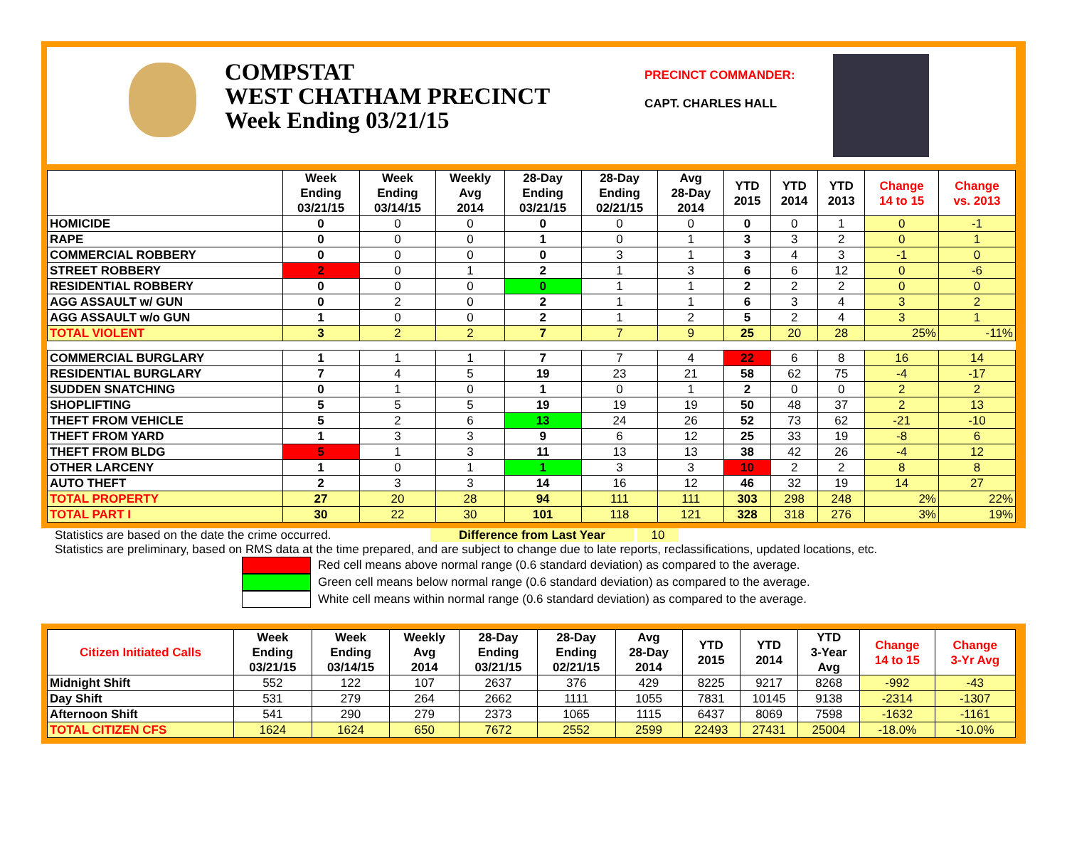COMPSTAT
WEST CHATHAM PRECINCT
Week Ending 03/21/15
PRECINCT COMMANDER:
CAPT. CHARLES HALL
| | Week Ending 03/21/15 | Week Ending 03/14/15 | Weekly Avg 2014 | 28-Day Ending 03/21/15 | 28-Day Ending 02/21/15 | Avg 28-Day 2014 | YTD 2015 | YTD 2014 | YTD 2013 | Change 14 to 15 | Change vs. 2013 |
| --- | --- | --- | --- | --- | --- | --- | --- | --- | --- | --- | --- |
| HOMICIDE | 0 | 0 | 0 | 0 | 0 | 0 | 0 | 0 | 1 | 0 | -1 |
| RAPE | 0 | 0 | 0 | 1 | 0 | 1 | 3 | 3 | 2 | 0 | 1 |
| COMMERCIAL ROBBERY | 0 | 0 | 0 | 0 | 3 | 1 | 3 | 4 | 3 | -1 | 0 |
| STREET ROBBERY | 2 | 0 | 1 | 2 | 1 | 3 | 6 | 6 | 12 | 0 | -6 |
| RESIDENTIAL ROBBERY | 0 | 0 | 0 | 0 | 1 | 1 | 2 | 2 | 2 | 0 | 0 |
| AGG ASSAULT w/ GUN | 0 | 2 | 0 | 2 | 1 | 1 | 6 | 3 | 4 | 3 | 2 |
| AGG ASSAULT w/o GUN | 1 | 0 | 0 | 2 | 1 | 2 | 5 | 2 | 4 | 3 | 1 |
| TOTAL VIOLENT | 3 | 2 | 2 | 7 | 7 | 9 | 25 | 20 | 28 | 25% | -11% |
| COMMERCIAL BURGLARY | 1 | 1 | 1 | 7 | 7 | 4 | 22 | 6 | 8 | 16 | 14 |
| RESIDENTIAL BURGLARY | 7 | 4 | 5 | 19 | 23 | 21 | 58 | 62 | 75 | -4 | -17 |
| SUDDEN SNATCHING | 0 | 1 | 0 | 1 | 0 | 1 | 2 | 0 | 0 | 2 | 2 |
| SHOPLIFTING | 5 | 5 | 5 | 19 | 19 | 19 | 50 | 48 | 37 | 2 | 13 |
| THEFT FROM VEHICLE | 5 | 2 | 6 | 13 | 24 | 26 | 52 | 73 | 62 | -21 | -10 |
| THEFT FROM YARD | 1 | 3 | 3 | 9 | 6 | 12 | 25 | 33 | 19 | -8 | 6 |
| THEFT FROM BLDG | 5 | 1 | 3 | 11 | 13 | 13 | 38 | 42 | 26 | -4 | 12 |
| OTHER LARCENY | 1 | 0 | 1 | 1 | 3 | 3 | 10 | 2 | 2 | 8 | 8 |
| AUTO THEFT | 2 | 3 | 3 | 14 | 16 | 12 | 46 | 32 | 19 | 14 | 27 |
| TOTAL PROPERTY | 27 | 20 | 28 | 94 | 111 | 111 | 303 | 298 | 248 | 2% | 22% |
| TOTAL PART I | 30 | 22 | 30 | 101 | 118 | 121 | 328 | 318 | 276 | 3% | 19% |
Statistics are based on the date the crime occurred. Difference from Last Year 10
Statistics are preliminary, based on RMS data at the time prepared, and are subject to change due to late reports, reclassifications, updated locations, etc.
Red cell means above normal range (0.6 standard deviation) as compared to the average.
Green cell means below normal range (0.6 standard deviation) as compared to the average.
White cell means within normal range (0.6 standard deviation) as compared to the average.
| Citizen Initiated Calls | Week Ending 03/21/15 | Week Ending 03/14/15 | Weekly Avg 2014 | 28-Day Ending 03/21/15 | 28-Day Ending 02/21/15 | Avg 28-Day 2014 | YTD 2015 | YTD 2014 | YTD 3-Year Avg | Change 14 to 15 | Change 3-Yr Avg |
| --- | --- | --- | --- | --- | --- | --- | --- | --- | --- | --- | --- |
| Midnight Shift | 552 | 122 | 107 | 2637 | 376 | 429 | 8225 | 9217 | 8268 | -992 | -43 |
| Day Shift | 531 | 279 | 264 | 2662 | 1111 | 1055 | 7831 | 10145 | 9138 | -2314 | -1307 |
| Afternoon Shift | 541 | 290 | 279 | 2373 | 1065 | 1115 | 6437 | 8069 | 7598 | -1632 | -1161 |
| TOTAL CITIZEN CFS | 1624 | 1624 | 650 | 7672 | 2552 | 2599 | 22493 | 27431 | 25004 | -18.0% | -10.0% |